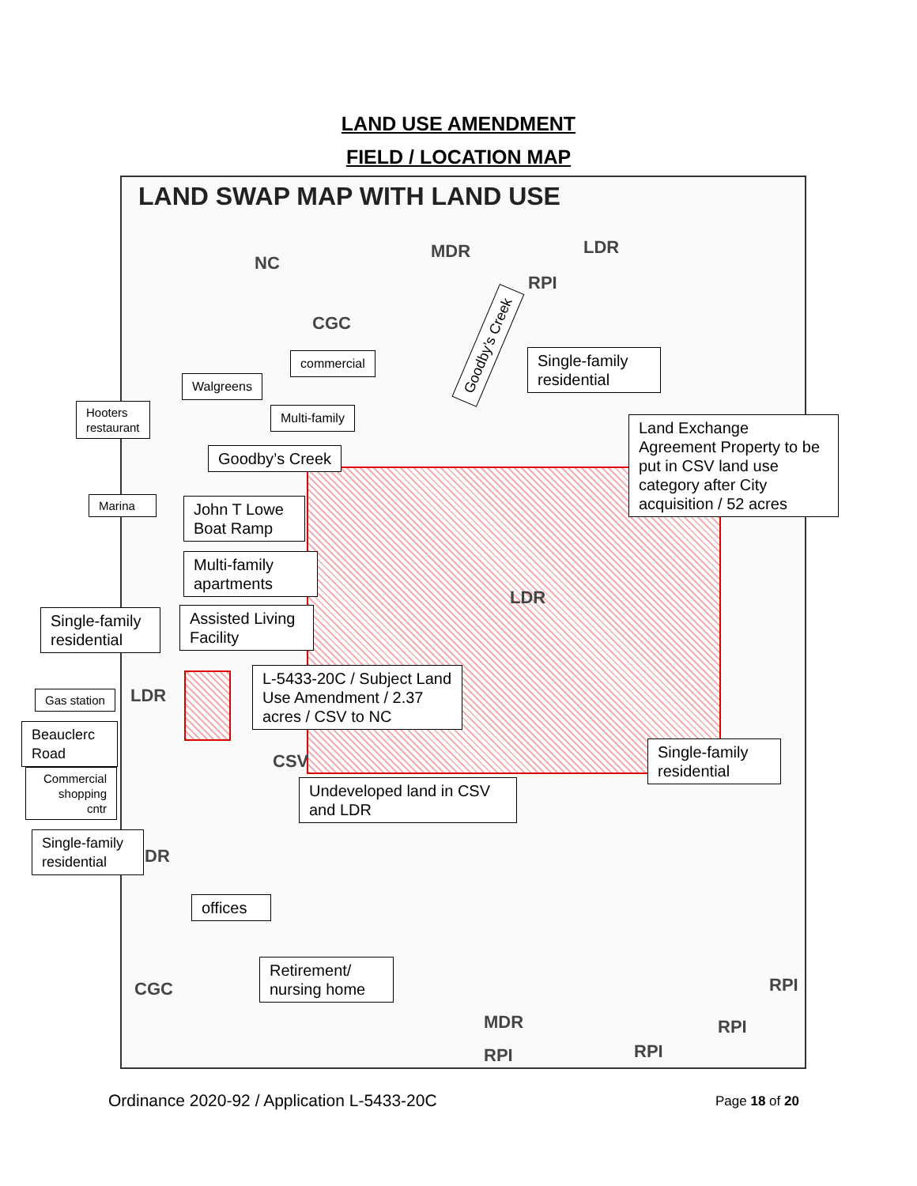LAND USE AMENDMENT
FIELD / LOCATION MAP
LAND SWAP MAP WITH LAND USE
NC
MDR LDR
RPI
CGC
LDR
LDR
CSV
DR
CGC
MDR
RPI RPI
RPI
RPI
commercial
Walgreens
Multi-family
Hooters
restaurant
Goodby’s Creek
Goodby’s Creek
Single-family residential
Land Exchange Agreement Property to be put in CSV land use category after City acquisition / 52 acres
Marina
John T Lowe Boat Ramp
Multi-family apartments
Single-family residential
Assisted Living Facility
L-5433-20C / Subject Land Use Amendment / 2.37 acres / CSV to NC
Gas station
Beauclerc Road
Commercial shopping cntr
Single-family residential
Undeveloped land in CSV and LDR
Single-family residential
offices
Retirement/ nursing home
Ordinance 2020-92 / Application L-5433-20C
Page 18 of 20